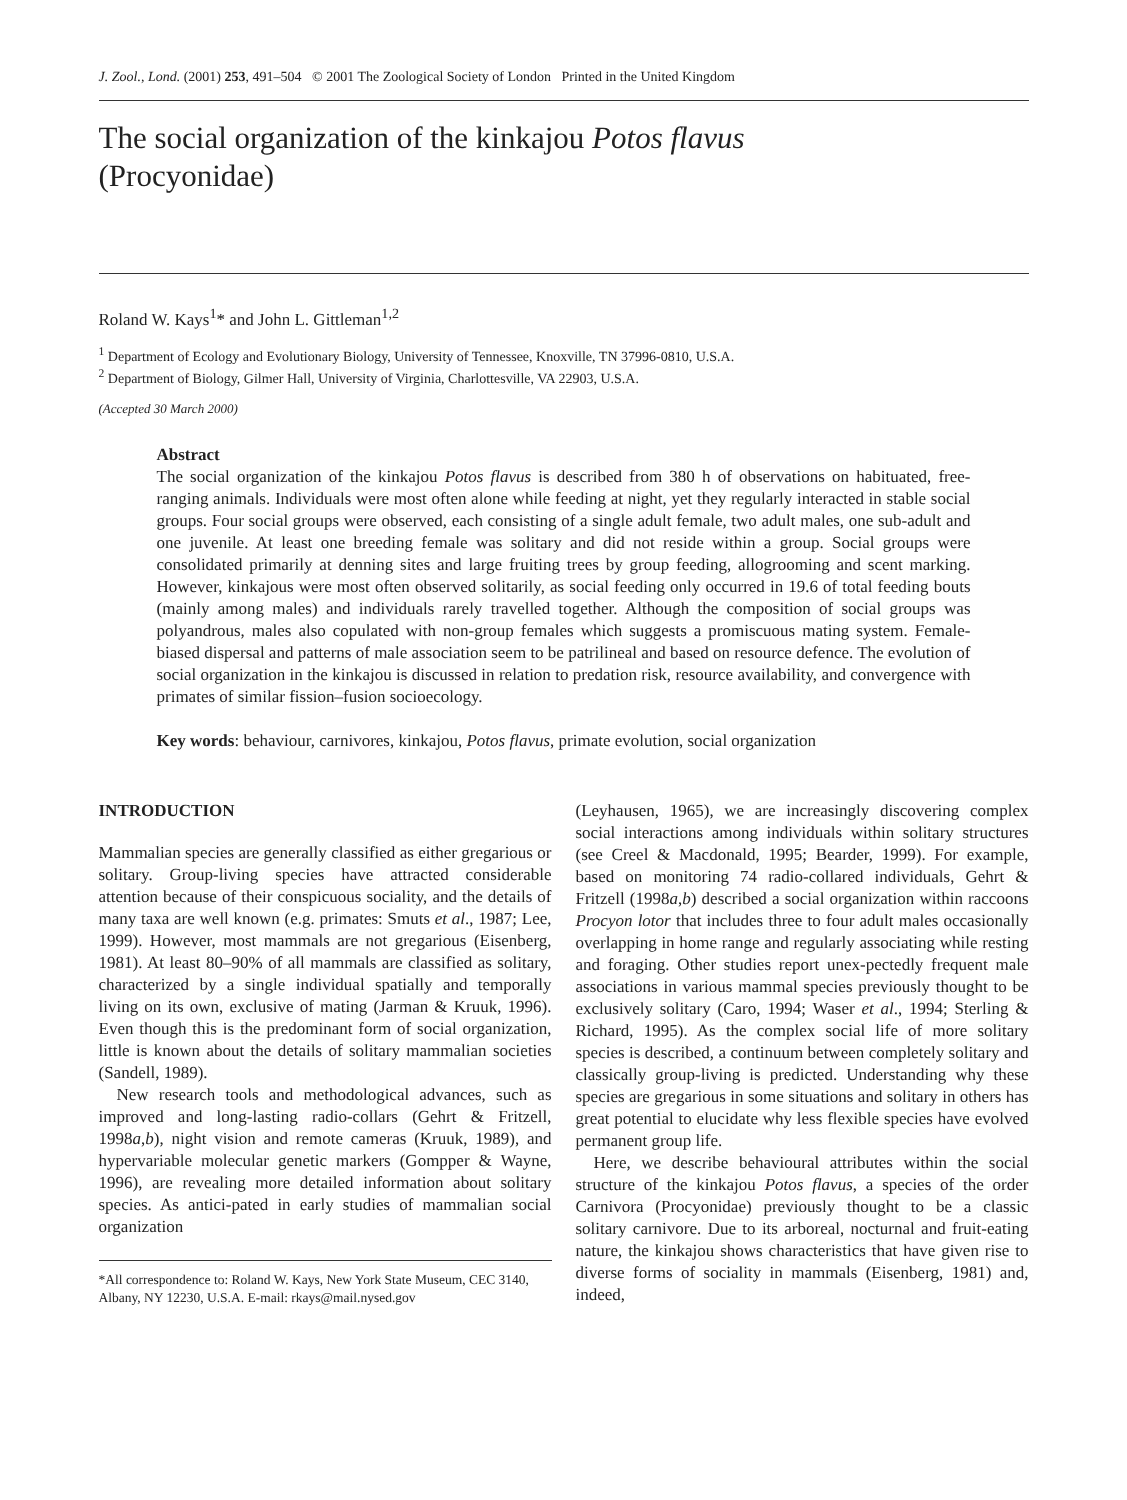J. Zool., Lond. (2001) 253, 491–504 © 2001 The Zoological Society of London Printed in the United Kingdom
The social organization of the kinkajou Potos flavus
(Procyonidae)
Roland W. Kays<sup>1</sup>* and John L. Gittleman<sup>1,2</sup>
<sup>1</sup> Department of Ecology and Evolutionary Biology, University of Tennessee, Knoxville, TN 37996-0810, U.S.A.
<sup>2</sup> Department of Biology, Gilmer Hall, University of Virginia, Charlottesville, VA 22903, U.S.A.
(Accepted 30 March 2000)
Abstract
The social organization of the kinkajou Potos flavus is described from 380 h of observations on habituated, free-ranging animals. Individuals were most often alone while feeding at night, yet they regularly interacted in stable social groups. Four social groups were observed, each consisting of a single adult female, two adult males, one sub-adult and one juvenile. At least one breeding female was solitary and did not reside within a group. Social groups were consolidated primarily at denning sites and large fruiting trees by group feeding, allogrooming and scent marking. However, kinkajous were most often observed solitarily, as social feeding only occurred in 19.6 of total feeding bouts (mainly among males) and individuals rarely travelled together. Although the composition of social groups was polyandrous, males also copulated with non-group females which suggests a promiscuous mating system. Female-biased dispersal and patterns of male association seem to be patrilineal and based on resource defence. The evolution of social organization in the kinkajou is discussed in relation to predation risk, resource availability, and convergence with primates of similar fission–fusion socioecology.
Key words: behaviour, carnivores, kinkajou, Potos flavus, primate evolution, social organization
INTRODUCTION
Mammalian species are generally classified as either gregarious or solitary. Group-living species have attracted considerable attention because of their conspicuous sociality, and the details of many taxa are well known (e.g. primates: Smuts et al., 1987; Lee, 1999). However, most mammals are not gregarious (Eisenberg, 1981). At least 80–90% of all mammals are classified as solitary, characterized by a single individual spatially and temporally living on its own, exclusive of mating (Jarman & Kruuk, 1996). Even though this is the predominant form of social organization, little is known about the details of solitary mammalian societies (Sandell, 1989).
New research tools and methodological advances, such as improved and long-lasting radio-collars (Gehrt & Fritzell, 1998a,b), night vision and remote cameras (Kruuk, 1989), and hypervariable molecular genetic markers (Gompper & Wayne, 1996), are revealing more detailed information about solitary species. As antici-pated in early studies of mammalian social organization
*All correspondence to: Roland W. Kays, New York State Museum, CEC 3140, Albany, NY 12230, U.S.A. E-mail: rkays@mail.nysed.gov
(Leyhausen, 1965), we are increasingly discovering complex social interactions among individuals within solitary structures (see Creel & Macdonald, 1995; Bearder, 1999). For example, based on monitoring 74 radio-collared individuals, Gehrt & Fritzell (1998a,b) described a social organization within raccoons Procyon lotor that includes three to four adult males occasionally overlapping in home range and regularly associating while resting and foraging. Other studies report unex-pectedly frequent male associations in various mammal species previously thought to be exclusively solitary (Caro, 1994; Waser et al., 1994; Sterling & Richard, 1995). As the complex social life of more solitary species is described, a continuum between completely solitary and classically group-living is predicted. Understanding why these species are gregarious in some situations and solitary in others has great potential to elucidate why less flexible species have evolved permanent group life.
Here, we describe behavioural attributes within the social structure of the kinkajou Potos flavus, a species of the order Carnivora (Procyonidae) previously thought to be a classic solitary carnivore. Due to its arboreal, nocturnal and fruit-eating nature, the kinkajou shows characteristics that have given rise to diverse forms of sociality in mammals (Eisenberg, 1981) and, indeed,